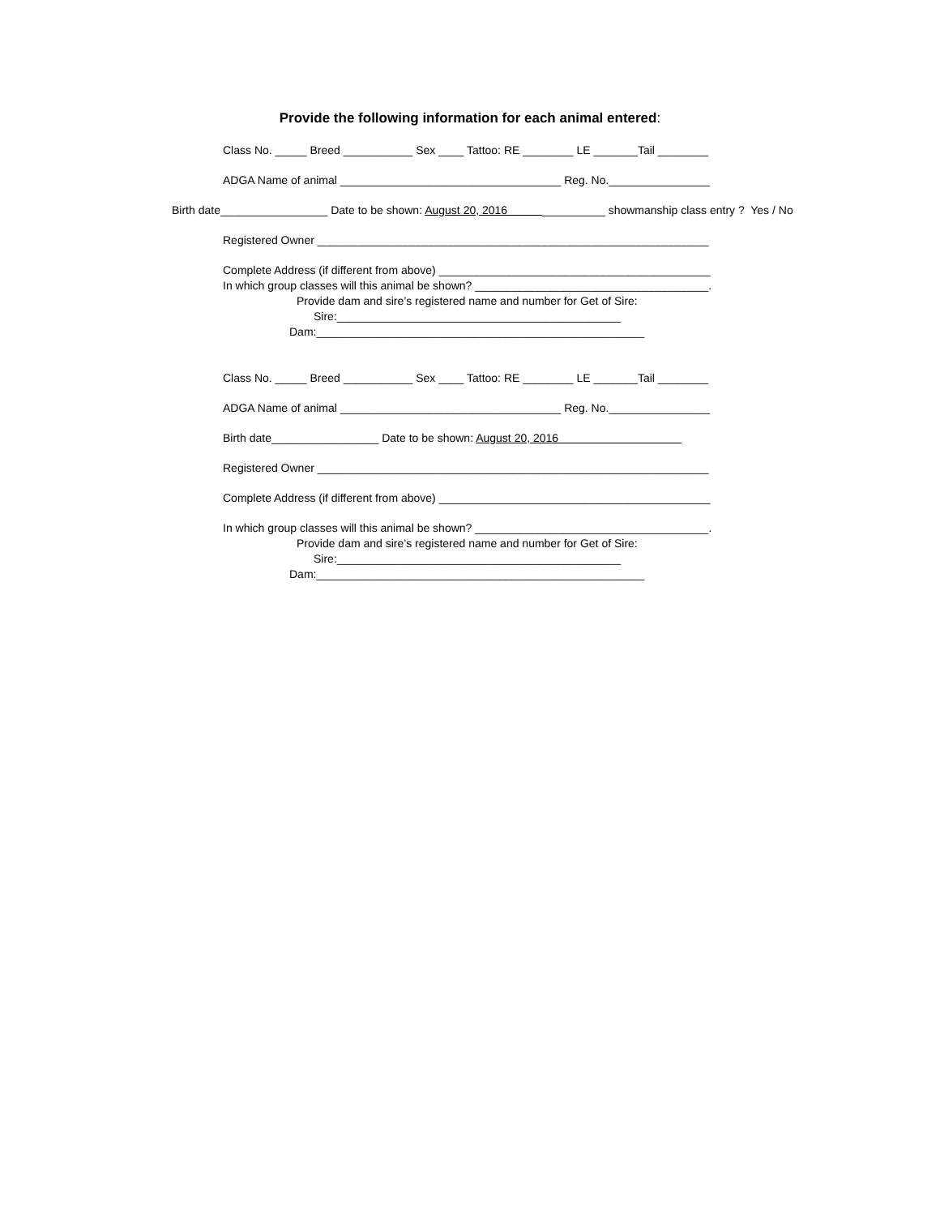Provide the following information for each animal entered:
Class No. _____ Breed ___________ Sex ____ Tattoo: RE ________ LE _______Tail ________
ADGA Name of animal ___________________________________ Reg. No.________________
Birth date_________________ Date to be shown: August 20, 2016 __________ showmanship class entry ? Yes / No
Registered Owner ______________________________________________________________
Complete Address (if different from above) ___________________________________________
In which group classes will this animal be shown? _____________________________________.
Provide dam and sire’s registered name and number for Get of Sire:
Sire:_____________________________________________
Dam:____________________________________________________
Class No. _____ Breed ___________ Sex ____ Tattoo: RE ________ LE _______Tail ________
ADGA Name of animal ___________________________________ Reg. No.________________
Birth date_________________ Date to be shown: August 20, 2016
Registered Owner ______________________________________________________________
Complete Address (if different from above) ___________________________________________
In which group classes will this animal be shown? _____________________________________.
Provide dam and sire’s registered name and number for Get of Sire:
Sire:_____________________________________________
Dam:____________________________________________________